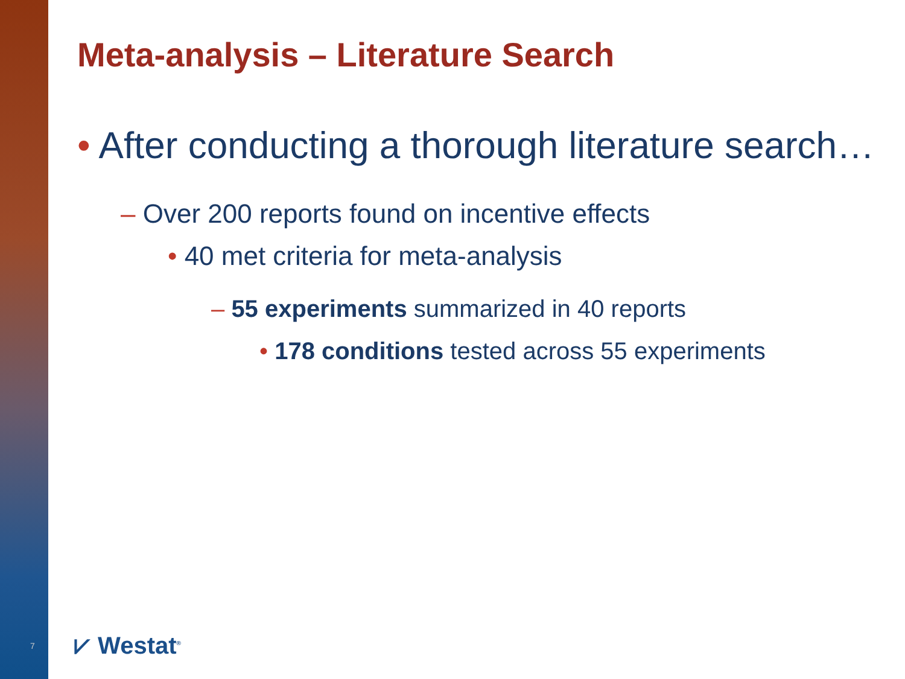Meta-analysis – Literature Search
• After conducting a thorough literature search…
– Over 200 reports found on incentive effects
• 40 met criteria for meta-analysis
– 55 experiments summarized in 40 reports
• 178 conditions tested across 55 experiments
7 ⩗ Westat<sup>®</sup>